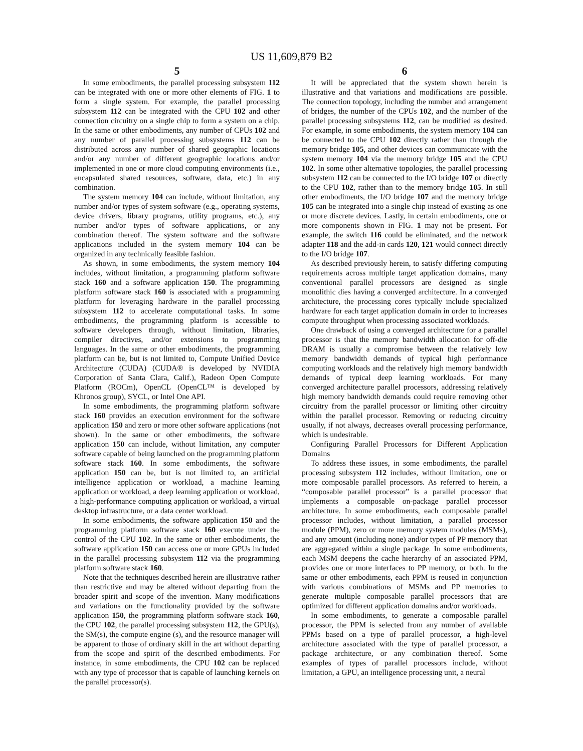US 11,609,879 B2
5
In some embodiments, the parallel processing subsystem 112 can be integrated with one or more other elements of FIG. 1 to form a single system. For example, the parallel processing subsystem 112 can be integrated with the CPU 102 and other connection circuitry on a single chip to form a system on a chip. In the same or other embodiments, any number of CPUs 102 and any number of parallel processing subsystems 112 can be distributed across any number of shared geographic locations and/or any number of different geographic locations and/or implemented in one or more cloud computing environments (i.e., encapsulated shared resources, software, data, etc.) in any combination.
The system memory 104 can include, without limitation, any number and/or types of system software (e.g., operating systems, device drivers, library programs, utility programs, etc.), any number and/or types of software applications, or any combination thereof. The system software and the software applications included in the system memory 104 can be organized in any technically feasible fashion.
As shown, in some embodiments, the system memory 104 includes, without limitation, a programming platform software stack 160 and a software application 150. The programming platform software stack 160 is associated with a programming platform for leveraging hardware in the parallel processing subsystem 112 to accelerate computational tasks. In some embodiments, the programming platform is accessible to software developers through, without limitation, libraries, compiler directives, and/or extensions to programming languages. In the same or other embodiments, the programming platform can be, but is not limited to, Compute Unified Device Architecture (CUDA) (CUDA® is developed by NVIDIA Corporation of Santa Clara, Calif.), Radeon Open Compute Platform (ROCm), OpenCL (OpenCL™ is developed by Khronos group), SYCL, or Intel One API.
In some embodiments, the programming platform software stack 160 provides an execution environment for the software application 150 and zero or more other software applications (not shown). In the same or other embodiments, the software application 150 can include, without limitation, any computer software capable of being launched on the programming platform software stack 160. In some embodiments, the software application 150 can be, but is not limited to, an artificial intelligence application or workload, a machine learning application or workload, a deep learning application or workload, a high-performance computing application or workload, a virtual desktop infrastructure, or a data center workload.
In some embodiments, the software application 150 and the programming platform software stack 160 execute under the control of the CPU 102. In the same or other embodiments, the software application 150 can access one or more GPUs included in the parallel processing subsystem 112 via the programming platform software stack 160.
Note that the techniques described herein are illustrative rather than restrictive and may be altered without departing from the broader spirit and scope of the invention. Many modifications and variations on the functionality provided by the software application 150, the programming platform software stack 160, the CPU 102, the parallel processing subsystem 112, the GPU(s), the SM(s), the compute engine (s), and the resource manager will be apparent to those of ordinary skill in the art without departing from the scope and spirit of the described embodiments. For instance, in some embodiments, the CPU 102 can be replaced with any type of processor that is capable of launching kernels on the parallel processor(s).
6
It will be appreciated that the system shown herein is illustrative and that variations and modifications are possible. The connection topology, including the number and arrangement of bridges, the number of the CPUs 102, and the number of the parallel processing subsystems 112, can be modified as desired. For example, in some embodiments, the system memory 104 can be connected to the CPU 102 directly rather than through the memory bridge 105, and other devices can communicate with the system memory 104 via the memory bridge 105 and the CPU 102. In some other alternative topologies, the parallel processing subsystem 112 can be connected to the I/O bridge 107 or directly to the CPU 102, rather than to the memory bridge 105. In still other embodiments, the I/O bridge 107 and the memory bridge 105 can be integrated into a single chip instead of existing as one or more discrete devices. Lastly, in certain embodiments, one or more components shown in FIG. 1 may not be present. For example, the switch 116 could be eliminated, and the network adapter 118 and the add-in cards 120, 121 would connect directly to the I/O bridge 107.
As described previously herein, to satisfy differing computing requirements across multiple target application domains, many conventional parallel processors are designed as single monolithic dies having a converged architecture. In a converged architecture, the processing cores typically include specialized hardware for each target application domain in order to increases compute throughput when processing associated workloads.
One drawback of using a converged architecture for a parallel processor is that the memory bandwidth allocation for off-die DRAM is usually a compromise between the relatively low memory bandwidth demands of typical high performance computing workloads and the relatively high memory bandwidth demands of typical deep learning workloads. For many converged architecture parallel processors, addressing relatively high memory bandwidth demands could require removing other circuitry from the parallel processor or limiting other circuitry within the parallel processor. Removing or reducing circuitry usually, if not always, decreases overall processing performance, which is undesirable.
Configuring Parallel Processors for Different Application Domains
To address these issues, in some embodiments, the parallel processing subsystem 112 includes, without limitation, one or more composable parallel processors. As referred to herein, a “composable parallel processor” is a parallel processor that implements a composable on-package parallel processor architecture. In some embodiments, each composable parallel processor includes, without limitation, a parallel processor module (PPM), zero or more memory system modules (MSMs), and any amount (including none) and/or types of PP memory that are aggregated within a single package. In some embodiments, each MSM deepens the cache hierarchy of an associated PPM, provides one or more interfaces to PP memory, or both. In the same or other embodiments, each PPM is reused in conjunction with various combinations of MSMs and PP memories to generate multiple composable parallel processors that are optimized for different application domains and/or workloads.
In some embodiments, to generate a composable parallel processor, the PPM is selected from any number of available PPMs based on a type of parallel processor, a high-level architecture associated with the type of parallel processor, a package architecture, or any combination thereof. Some examples of types of parallel processors include, without limitation, a GPU, an intelligence processing unit, a neural